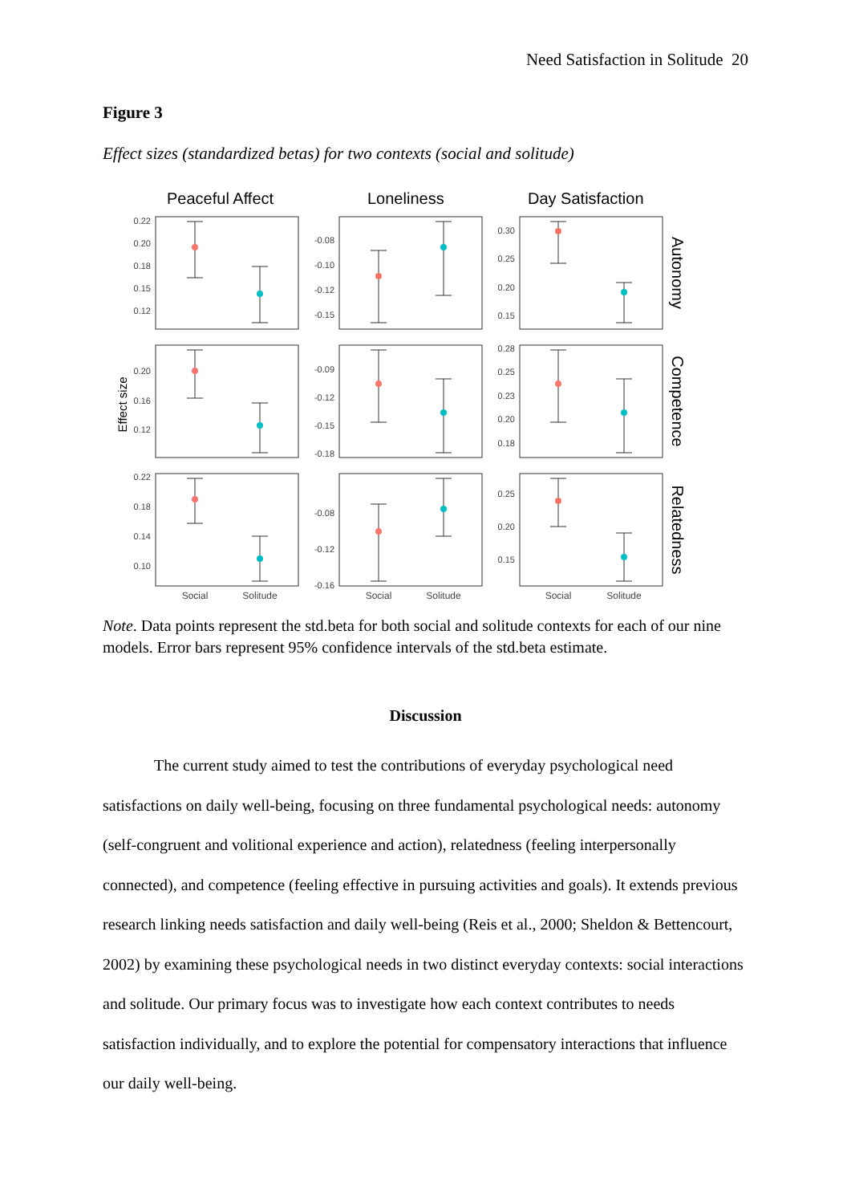Need Satisfaction in Solitude 20
Figure 3
Effect sizes (standardized betas) for two contexts (social and solitude)
Peaceful Affect
Loneliness
Day Satisfaction
0.22
0.20
0.18
0.15
0.12
-0.08
-0.10
-0.12
-0.15
0.30
0.25
0.20
0.15
0.20
0.16
0.12
-0.09
-0.12
-0.15
-0.18
0.28
0.25
0.23
0.20
0.18
0.22
0.18
0.14
0.10
-0.08
-0.12
-0.16
0.25
0.20
0.15
Social
Solitude
Social
Solitude
Social
Solitude
Effect size
Autonomy
Competence
Relatedness
Note. Data points represent the std.beta for both social and solitude contexts for each of our nine models. Error bars represent 95% confidence intervals of the std.beta estimate.
Discussion
The current study aimed to test the contributions of everyday psychological need satisfactions on daily well-being, focusing on three fundamental psychological needs: autonomy (self-congruent and volitional experience and action), relatedness (feeling interpersonally connected), and competence (feeling effective in pursuing activities and goals). It extends previous research linking needs satisfaction and daily well-being (Reis et al., 2000; Sheldon & Bettencourt, 2002) by examining these psychological needs in two distinct everyday contexts: social interactions and solitude. Our primary focus was to investigate how each context contributes to needs satisfaction individually, and to explore the potential for compensatory interactions that influence our daily well-being.